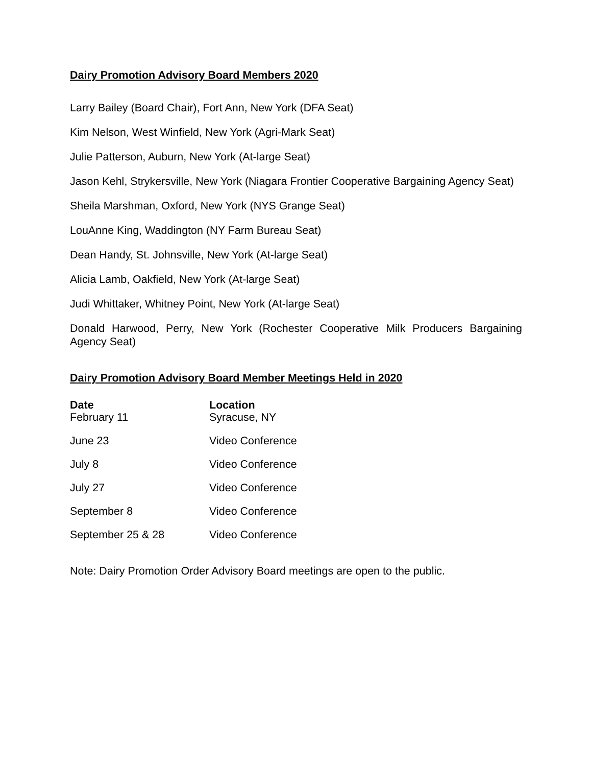Dairy Promotion Advisory Board Members 2020
Larry Bailey (Board Chair), Fort Ann, New York (DFA Seat)
Kim Nelson, West Winfield, New York (Agri-Mark Seat)
Julie Patterson, Auburn, New York (At-large Seat)
Jason Kehl, Strykersville, New York (Niagara Frontier Cooperative Bargaining Agency Seat)
Sheila Marshman, Oxford, New York (NYS Grange Seat)
LouAnne King, Waddington (NY Farm Bureau Seat)
Dean Handy, St. Johnsville, New York (At-large Seat)
Alicia Lamb, Oakfield, New York (At-large Seat)
Judi Whittaker, Whitney Point, New York (At-large Seat)
Donald Harwood, Perry, New York (Rochester Cooperative Milk Producers Bargaining Agency Seat)
Dairy Promotion Advisory Board Member Meetings Held in 2020
| Date | Location |
| --- | --- |
| February 11 | Syracuse, NY |
| June 23 | Video Conference |
| July 8 | Video Conference |
| July 27 | Video Conference |
| September 8 | Video Conference |
| September 25 & 28 | Video Conference |
Note: Dairy Promotion Order Advisory Board meetings are open to the public.